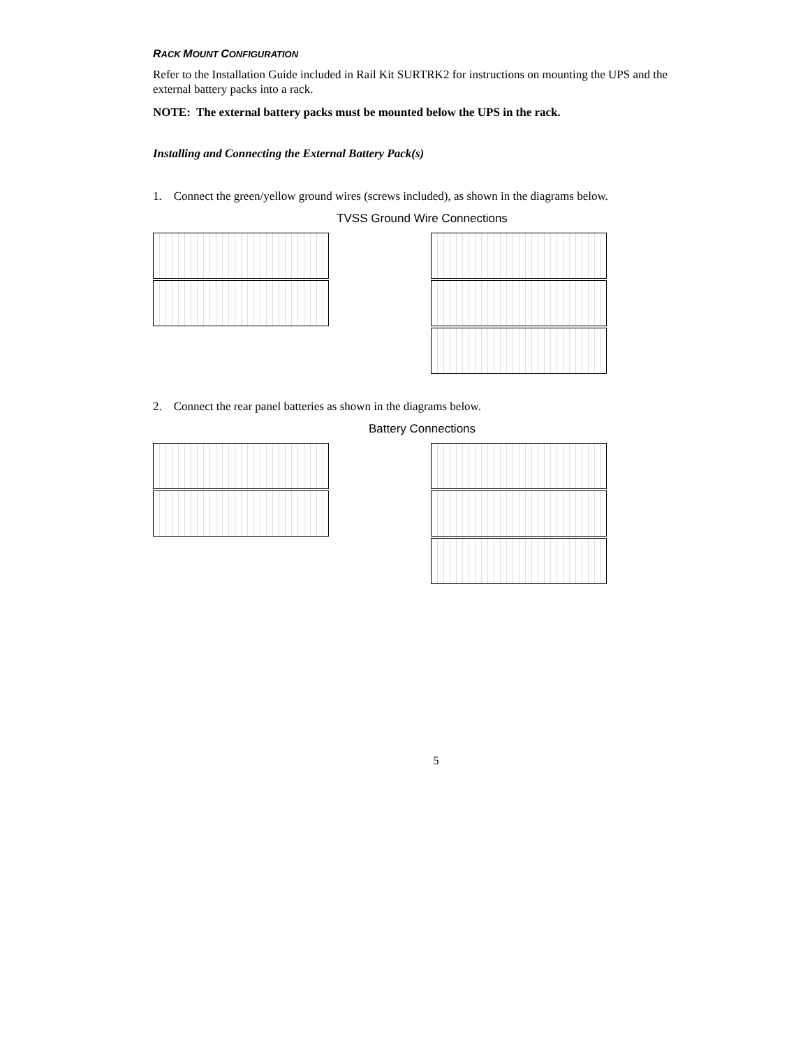RACK MOUNT CONFIGURATION
Refer to the Installation Guide included in Rail Kit SURTRK2 for instructions on mounting the UPS and the external battery packs into a rack.
NOTE: The external battery packs must be mounted below the UPS in the rack.
Installing and Connecting the External Battery Pack(s)
1. Connect the green/yellow ground wires (screws included), as shown in the diagrams below.
TVSS Ground Wire Connections
2. Connect the rear panel batteries as shown in the diagrams below.
Battery Connections
5